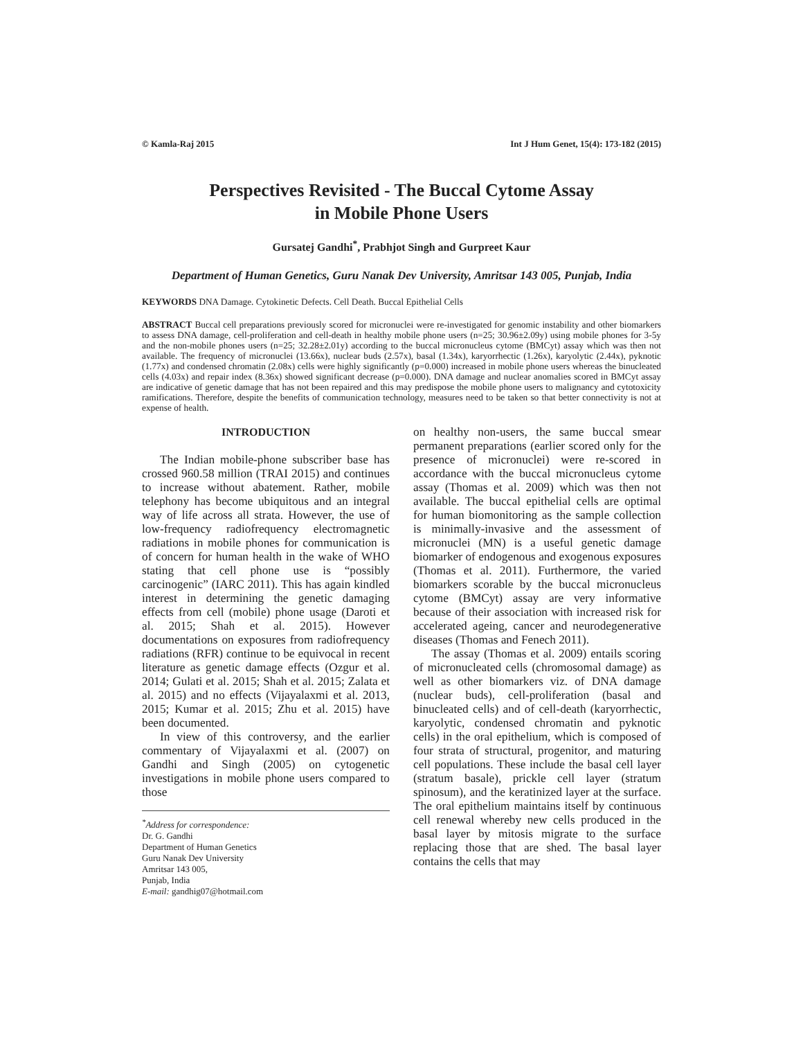© Kamla-Raj 2015 Int J Hum Genet, 15(4): 173-182 (2015)
Perspectives Revisited - The Buccal Cytome Assay
in Mobile Phone Users
Gursatej Gandhi<sup>*</sup>, Prabhjot Singh and Gurpreet Kaur
Department of Human Genetics, Guru Nanak Dev University, Amritsar 143 005, Punjab, India
KEYWORDS DNA Damage. Cytokinetic Defects. Cell Death. Buccal Epithelial Cells
ABSTRACT Buccal cell preparations previously scored for micronuclei were re-investigated for genomic instability and other biomarkers to assess DNA damage, cell-proliferation and cell-death in healthy mobile phone users (n=25; 30.96±2.09y) using mobile phones for 3-5y and the non-mobile phones users (n=25; 32.28±2.01y) according to the buccal micronucleus cytome (BMCyt) assay which was then not available. The frequency of micronuclei (13.66x), nuclear buds (2.57x), basal (1.34x), karyorrhectic (1.26x), karyolytic (2.44x), pyknotic (1.77x) and condensed chromatin (2.08x) cells were highly significantly (p=0.000) increased in mobile phone users whereas the binucleated cells (4.03x) and repair index (8.36x) showed significant decrease (p=0.000). DNA damage and nuclear anomalies scored in BMCyt assay are indicative of genetic damage that has not been repaired and this may predispose the mobile phone users to malignancy and cytotoxicity ramifications. Therefore, despite the benefits of communication technology, measures need to be taken so that better connectivity is not at expense of health.
INTRODUCTION
The Indian mobile-phone subscriber base has crossed 960.58 million (TRAI 2015) and continues to increase without abatement. Rather, mobile telephony has become ubiquitous and an integral way of life across all strata. However, the use of low-frequency radiofrequency electromagnetic radiations in mobile phones for communication is of concern for human health in the wake of WHO stating that cell phone use is “possibly carcinogenic” (IARC 2011). This has again kindled interest in determining the genetic damaging effects from cell (mobile) phone usage (Daroti et al. 2015; Shah et al. 2015). However documentations on exposures from radiofrequency radiations (RFR) continue to be equivocal in recent literature as genetic damage effects (Ozgur et al. 2014; Gulati et al. 2015; Shah et al. 2015; Zalata et al. 2015) and no effects (Vijayalaxmi et al. 2013, 2015; Kumar et al. 2015; Zhu et al. 2015) have been documented.
In view of this controversy, and the earlier commentary of Vijayalaxmi et al. (2007) on Gandhi and Singh (2005) on cytogenetic investigations in mobile phone users compared to those
<sup>*</sup> Address for correspondence:
Dr. G. Gandhi
Department of Human Genetics
Guru Nanak Dev University
Amritsar 143 005,
Punjab, India
E-mail: gandhig07@hotmail.com
on healthy non-users, the same buccal smear permanent preparations (earlier scored only for the presence of micronuclei) were re-scored in accordance with the buccal micronucleus cytome assay (Thomas et al. 2009) which was then not available. The buccal epithelial cells are optimal for human biomonitoring as the sample collection is minimally-invasive and the assessment of micronuclei (MN) is a useful genetic damage biomarker of endogenous and exogenous exposures (Thomas et al. 2011). Furthermore, the varied biomarkers scorable by the buccal micronucleus cytome (BMCyt) assay are very informative because of their association with increased risk for accelerated ageing, cancer and neurodegenerative diseases (Thomas and Fenech 2011).
The assay (Thomas et al. 2009) entails scoring of micronucleated cells (chromosomal damage) as well as other biomarkers viz. of DNA damage (nuclear buds), cell-proliferation (basal and binucleated cells) and of cell-death (karyorrhectic, karyolytic, condensed chromatin and pyknotic cells) in the oral epithelium, which is composed of four strata of structural, progenitor, and maturing cell populations. These include the basal cell layer (stratum basale), prickle cell layer (stratum spinosum), and the keratinized layer at the surface. The oral epithelium maintains itself by continuous cell renewal whereby new cells produced in the basal layer by mitosis migrate to the surface replacing those that are shed. The basal layer contains the cells that may